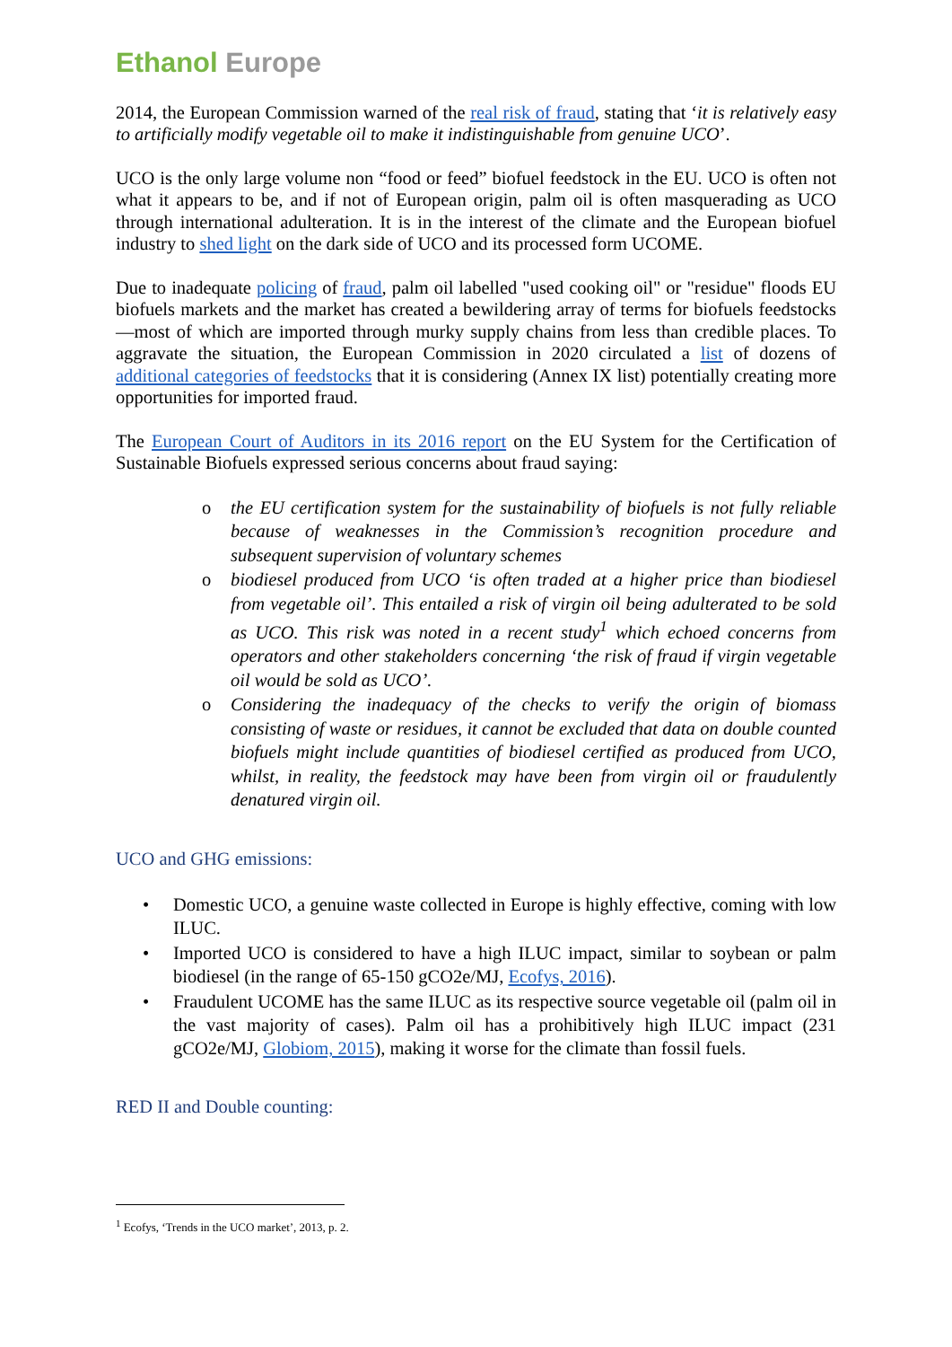Ethanol Europe
2014, the European Commission warned of the real risk of fraud, stating that ‘it is relatively easy to artificially modify vegetable oil to make it indistinguishable from genuine UCO’.
UCO is the only large volume non “food or feed” biofuel feedstock in the EU. UCO is often not what it appears to be, and if not of European origin, palm oil is often masquerading as UCO through international adulteration. It is in the interest of the climate and the European biofuel industry to shed light on the dark side of UCO and its processed form UCOME.
Due to inadequate policing of fraud, palm oil labelled "used cooking oil" or "residue" floods EU biofuels markets and the market has created a bewildering array of terms for biofuels feedstocks—most of which are imported through murky supply chains from less than credible places. To aggravate the situation, the European Commission in 2020 circulated a list of dozens of additional categories of feedstocks that it is considering (Annex IX list) potentially creating more opportunities for imported fraud.
The European Court of Auditors in its 2016 report on the EU System for the Certification of Sustainable Biofuels expressed serious concerns about fraud saying:
o the EU certification system for the sustainability of biofuels is not fully reliable because of weaknesses in the Commission’s recognition procedure and subsequent supervision of voluntary schemes
o biodiesel produced from UCO ‘is often traded at a higher price than biodiesel from vegetable oil’. This entailed a risk of virgin oil being adulterated to be sold as UCO. This risk was noted in a recent study<sup>1</sup> which echoed concerns from operators and other stakeholders concerning ‘the risk of fraud if virgin vegetable oil would be sold as UCO’.
o Considering the inadequacy of the checks to verify the origin of biomass consisting of waste or residues, it cannot be excluded that data on double counted biofuels might include quantities of biodiesel certified as produced from UCO, whilst, in reality, the feedstock may have been from virgin oil or fraudulently denatured virgin oil.
UCO and GHG emissions:
• Domestic UCO, a genuine waste collected in Europe is highly effective, coming with low ILUC.
• Imported UCO is considered to have a high ILUC impact, similar to soybean or palm biodiesel (in the range of 65-150 gCO2e/MJ, Ecofys, 2016).
• Fraudulent UCOME has the same ILUC as its respective source vegetable oil (palm oil in the vast majority of cases). Palm oil has a prohibitively high ILUC impact (231 gCO2e/MJ, Globiom, 2015), making it worse for the climate than fossil fuels.
RED II and Double counting:
<sup>1</sup> Ecofys, ‘Trends in the UCO market’, 2013, p. 2.